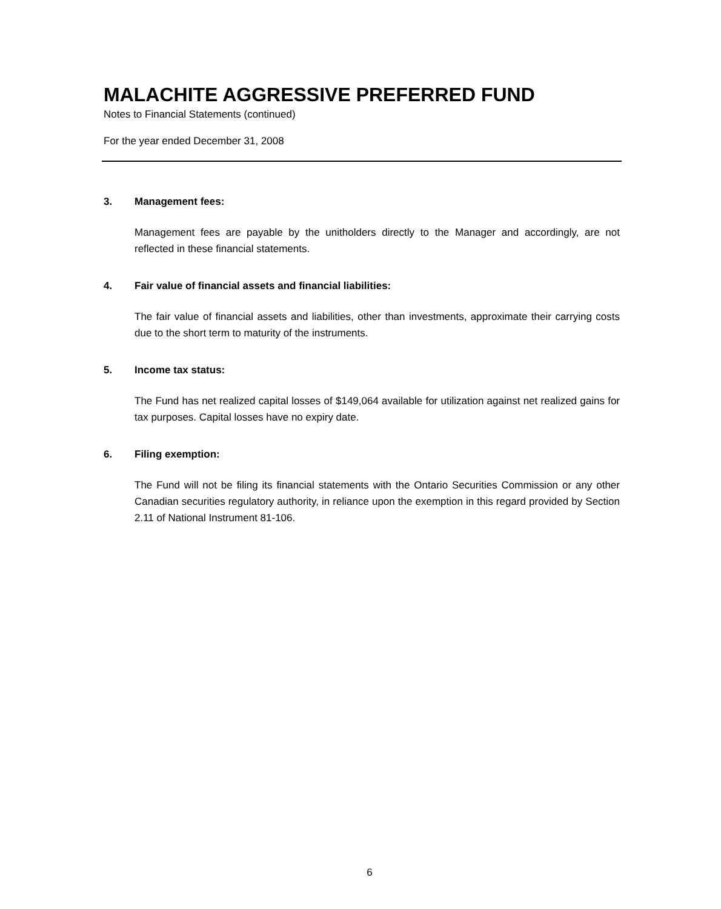MALACHITE AGGRESSIVE PREFERRED FUND
Notes to Financial Statements (continued)
For the year ended December 31, 2008
3. Management fees:
Management fees are payable by the unitholders directly to the Manager and accordingly, are not reflected in these financial statements.
4. Fair value of financial assets and financial liabilities:
The fair value of financial assets and liabilities, other than investments, approximate their carrying costs due to the short term to maturity of the instruments.
5. Income tax status:
The Fund has net realized capital losses of $149,064 available for utilization against net realized gains for tax purposes. Capital losses have no expiry date.
6. Filing exemption:
The Fund will not be filing its financial statements with the Ontario Securities Commission or any other Canadian securities regulatory authority, in reliance upon the exemption in this regard provided by Section 2.11 of National Instrument 81-106.
6